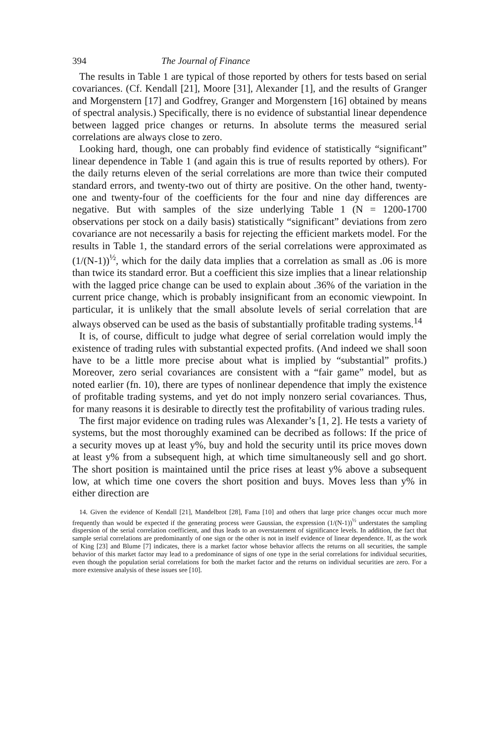394 The Journal of Finance
The results in Table 1 are typical of those reported by others for tests based on serial covariances. (Cf. Kendall [21], Moore [31], Alexander [1], and the results of Granger and Morgenstern [17] and Godfrey, Granger and Morgenstern [16] obtained by means of spectral analysis.) Specifically, there is no evidence of substantial linear dependence between lagged price changes or returns. In absolute terms the measured serial correlations are always close to zero.
Looking hard, though, one can probably find evidence of statistically “significant” linear dependence in Table 1 (and again this is true of results reported by others). For the daily returns eleven of the serial correlations are more than twice their computed standard errors, and twenty-two out of thirty are positive. On the other hand, twenty-one and twenty-four of the coefficients for the four and nine day differences are negative. But with samples of the size underlying Table 1 (N = 1200-1700 observations per stock on a daily basis) statistically “significant” deviations from zero covariance are not necessarily a basis for rejecting the efficient markets model. For the results in Table 1, the standard errors of the serial correlations were approximated as (1/(N-1))<sup>½</sup>, which for the daily data implies that a correlation as small as .06 is more than twice its standard error. But a coefficient this size implies that a linear relationship with the lagged price change can be used to explain about .36% of the variation in the current price change, which is probably insignificant from an economic viewpoint. In particular, it is unlikely that the small absolute levels of serial correlation that are always observed can be used as the basis of substantially profitable trading systems.<sup>14</sup>
It is, of course, difficult to judge what degree of serial correlation would imply the existence of trading rules with substantial expected profits. (And indeed we shall soon have to be a little more precise about what is implied by “substantial” profits.) Moreover, zero serial covariances are consistent with a “fair game” model, but as noted earlier (fn. 10), there are types of nonlinear dependence that imply the existence of profitable trading systems, and yet do not imply nonzero serial covariances. Thus, for many reasons it is desirable to directly test the profitability of various trading rules.
The first major evidence on trading rules was Alexander’s [1, 2]. He tests a variety of systems, but the most thoroughly examined can be decribed as follows: If the price of a security moves up at least y%, buy and hold the security until its price moves down at least y% from a subsequent high, at which time simultaneously sell and go short. The short position is maintained until the price rises at least y% above a subsequent low, at which time one covers the short position and buys. Moves less than y% in either direction are
14. Given the evidence of Kendall [21], Mandelbrot [28], Fama [10] and others that large price changes occur much more frequently than would be expected if the generating process were Gaussian, the expression (1/(N-1))<sup>½</sup> understates the sampling dispersion of the serial correlation coefficient, and thus leads to an overstatement of significance levels. In addition, the fact that sample serial correlations are predominantly of one sign or the other is not in itself evidence of linear dependence. If, as the work of King [23] and Blume [7] indicates, there is a market factor whose behavior affects the returns on all securities, the sample behavior of this market factor may lead to a predominance of signs of one type in the serial correlations for individual securities, even though the population serial correlations for both the market factor and the returns on individual securities are zero. For a more extensive analysis of these issues see [10].